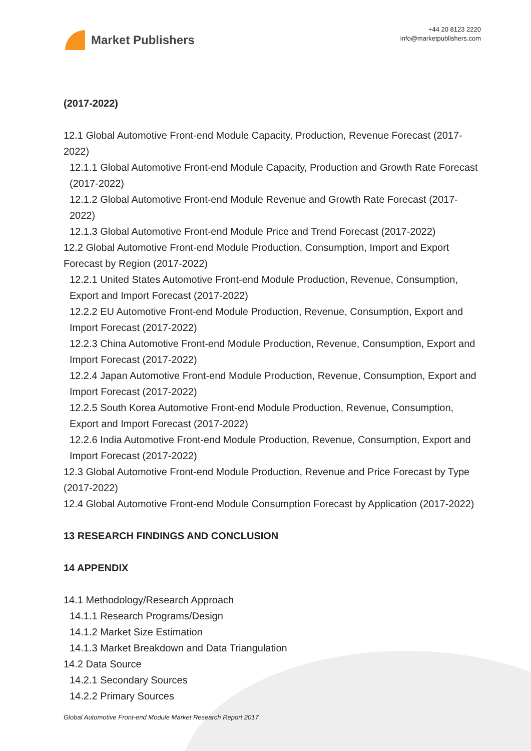Market Publishers
+44 20 8123 2220
info@marketpublishers.com
(2017-2022)
12.1 Global Automotive Front-end Module Capacity, Production, Revenue Forecast (2017-2022)
12.1.1 Global Automotive Front-end Module Capacity, Production and Growth Rate Forecast (2017-2022)
12.1.2 Global Automotive Front-end Module Revenue and Growth Rate Forecast (2017-2022)
12.1.3 Global Automotive Front-end Module Price and Trend Forecast (2017-2022)
12.2 Global Automotive Front-end Module Production, Consumption, Import and Export Forecast by Region (2017-2022)
12.2.1 United States Automotive Front-end Module Production, Revenue, Consumption, Export and Import Forecast (2017-2022)
12.2.2 EU Automotive Front-end Module Production, Revenue, Consumption, Export and Import Forecast (2017-2022)
12.2.3 China Automotive Front-end Module Production, Revenue, Consumption, Export and Import Forecast (2017-2022)
12.2.4 Japan Automotive Front-end Module Production, Revenue, Consumption, Export and Import Forecast (2017-2022)
12.2.5 South Korea Automotive Front-end Module Production, Revenue, Consumption, Export and Import Forecast (2017-2022)
12.2.6 India Automotive Front-end Module Production, Revenue, Consumption, Export and Import Forecast (2017-2022)
12.3 Global Automotive Front-end Module Production, Revenue and Price Forecast by Type (2017-2022)
12.4 Global Automotive Front-end Module Consumption Forecast by Application (2017-2022)
13 RESEARCH FINDINGS AND CONCLUSION
14 APPENDIX
14.1 Methodology/Research Approach
14.1.1 Research Programs/Design
14.1.2 Market Size Estimation
14.1.3 Market Breakdown and Data Triangulation
14.2 Data Source
14.2.1 Secondary Sources
14.2.2 Primary Sources
Global Automotive Front-end Module Market Research Report 2017